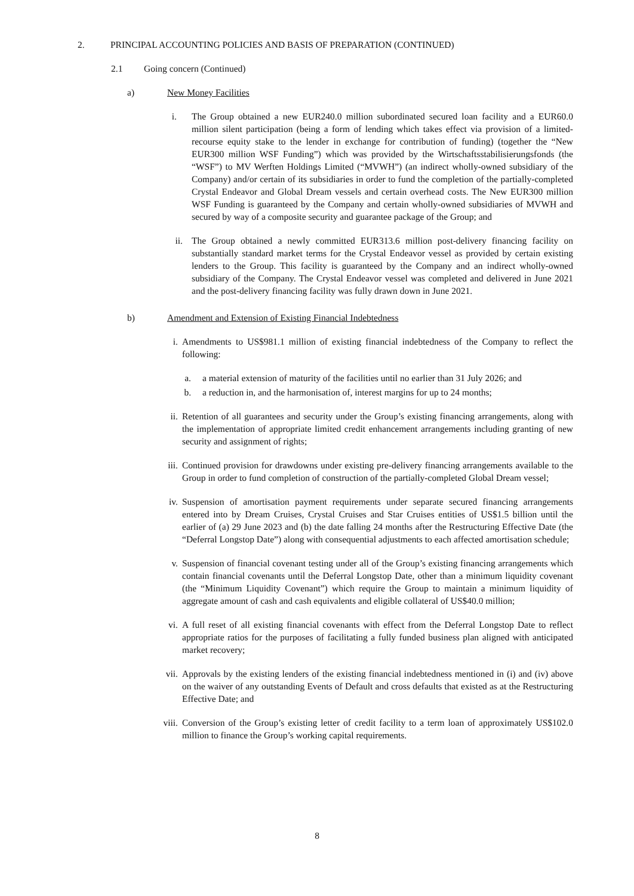2. PRINCIPAL ACCOUNTING POLICIES AND BASIS OF PREPARATION (CONTINUED)
2.1 Going concern (Continued)
a) New Money Facilities
i. The Group obtained a new EUR240.0 million subordinated secured loan facility and a EUR60.0 million silent participation (being a form of lending which takes effect via provision of a limited-recourse equity stake to the lender in exchange for contribution of funding) (together the “New EUR300 million WSF Funding”) which was provided by the Wirtschaftsstabilisierungsfonds (the “WSF”) to MV Werften Holdings Limited (“MVWH”) (an indirect wholly-owned subsidiary of the Company) and/or certain of its subsidiaries in order to fund the completion of the partially-completed Crystal Endeavor and Global Dream vessels and certain overhead costs. The New EUR300 million WSF Funding is guaranteed by the Company and certain wholly-owned subsidiaries of MVWH and secured by way of a composite security and guarantee package of the Group; and
ii. The Group obtained a newly committed EUR313.6 million post-delivery financing facility on substantially standard market terms for the Crystal Endeavor vessel as provided by certain existing lenders to the Group. This facility is guaranteed by the Company and an indirect wholly-owned subsidiary of the Company. The Crystal Endeavor vessel was completed and delivered in June 2021 and the post-delivery financing facility was fully drawn down in June 2021.
b) Amendment and Extension of Existing Financial Indebtedness
i. Amendments to US$981.1 million of existing financial indebtedness of the Company to reflect the following:
a. a material extension of maturity of the facilities until no earlier than 31 July 2026; and
b. a reduction in, and the harmonisation of, interest margins for up to 24 months;
ii. Retention of all guarantees and security under the Group’s existing financing arrangements, along with the implementation of appropriate limited credit enhancement arrangements including granting of new security and assignment of rights;
iii. Continued provision for drawdowns under existing pre-delivery financing arrangements available to the Group in order to fund completion of construction of the partially-completed Global Dream vessel;
iv. Suspension of amortisation payment requirements under separate secured financing arrangements entered into by Dream Cruises, Crystal Cruises and Star Cruises entities of US$1.5 billion until the earlier of (a) 29 June 2023 and (b) the date falling 24 months after the Restructuring Effective Date (the “Deferral Longstop Date”) along with consequential adjustments to each affected amortisation schedule;
v. Suspension of financial covenant testing under all of the Group’s existing financing arrangements which contain financial covenants until the Deferral Longstop Date, other than a minimum liquidity covenant (the “Minimum Liquidity Covenant”) which require the Group to maintain a minimum liquidity of aggregate amount of cash and cash equivalents and eligible collateral of US$40.0 million;
vi. A full reset of all existing financial covenants with effect from the Deferral Longstop Date to reflect appropriate ratios for the purposes of facilitating a fully funded business plan aligned with anticipated market recovery;
vii. Approvals by the existing lenders of the existing financial indebtedness mentioned in (i) and (iv) above on the waiver of any outstanding Events of Default and cross defaults that existed as at the Restructuring Effective Date; and
viii. Conversion of the Group’s existing letter of credit facility to a term loan of approximately US$102.0 million to finance the Group’s working capital requirements.
8